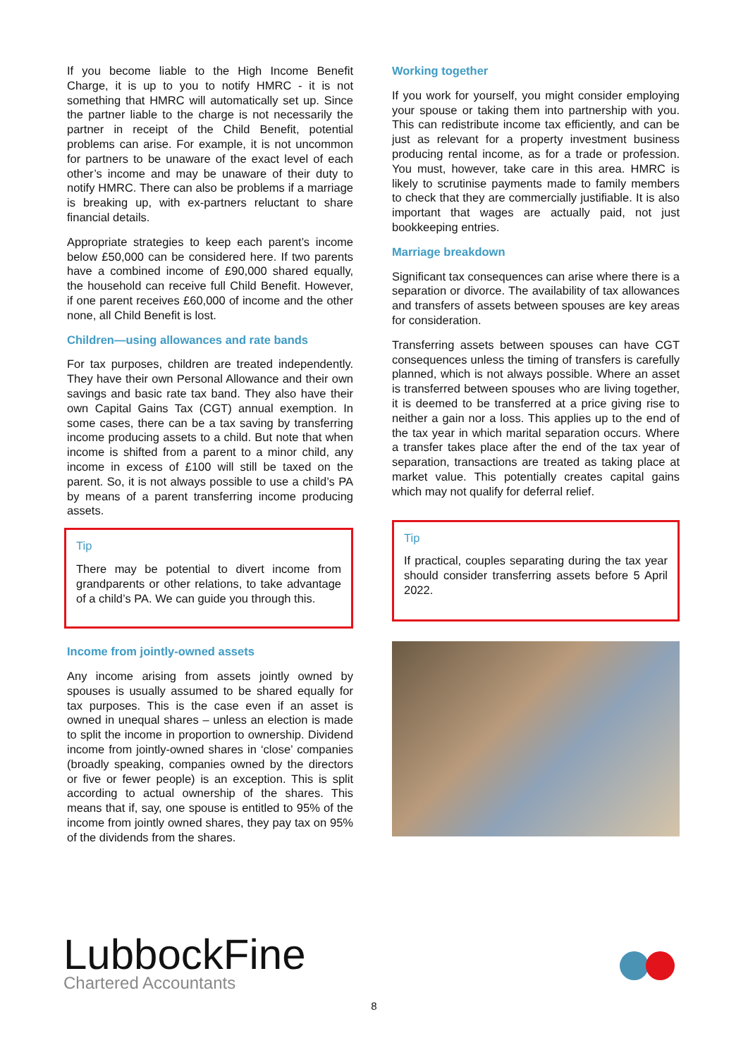If you become liable to the High Income Benefit Charge, it is up to you to notify HMRC - it is not something that HMRC will automatically set up. Since the partner liable to the charge is not necessarily the partner in receipt of the Child Benefit, potential problems can arise. For example, it is not uncommon for partners to be unaware of the exact level of each other’s income and may be unaware of their duty to notify HMRC. There can also be problems if a marriage is breaking up, with ex-partners reluctant to share financial details.
Appropriate strategies to keep each parent’s income below £50,000 can be considered here. If two parents have a combined income of £90,000 shared equally, the household can receive full Child Benefit. However, if one parent receives £60,000 of income and the other none, all Child Benefit is lost.
Children—using allowances and rate bands
For tax purposes, children are treated independently. They have their own Personal Allowance and their own savings and basic rate tax band. They also have their own Capital Gains Tax (CGT) annual exemption. In some cases, there can be a tax saving by transferring income producing assets to a child. But note that when income is shifted from a parent to a minor child, any income in excess of £100 will still be taxed on the parent. So, it is not always possible to use a child’s PA by means of a parent transferring income producing assets.
Tip
There may be potential to divert income from grandparents or other relations, to take advantage of a child’s PA. We can guide you through this.
Income from jointly-owned assets
Any income arising from assets jointly owned by spouses is usually assumed to be shared equally for tax purposes. This is the case even if an asset is owned in unequal shares – unless an election is made to split the income in proportion to ownership. Dividend income from jointly-owned shares in ‘close’ companies (broadly speaking, companies owned by the directors or five or fewer people) is an exception. This is split according to actual ownership of the shares. This means that if, say, one spouse is entitled to 95% of the income from jointly owned shares, they pay tax on 95% of the dividends from the shares.
Working together
If you work for yourself, you might consider employing your spouse or taking them into partnership with you. This can redistribute income tax efficiently, and can be just as relevant for a property investment business producing rental income, as for a trade or profession. You must, however, take care in this area. HMRC is likely to scrutinise payments made to family members to check that they are commercially justifiable. It is also important that wages are actually paid, not just bookkeeping entries.
Marriage breakdown
Significant tax consequences can arise where there is a separation or divorce. The availability of tax allowances and transfers of assets between spouses are key areas for consideration.
Transferring assets between spouses can have CGT consequences unless the timing of transfers is carefully planned, which is not always possible. Where an asset is transferred between spouses who are living together, it is deemed to be transferred at a price giving rise to neither a gain nor a loss. This applies up to the end of the tax year in which marital separation occurs. Where a transfer takes place after the end of the tax year of separation, transactions are treated as taking place at market value. This potentially creates capital gains which may not qualify for deferral relief.
Tip
If practical, couples separating during the tax year should consider transferring assets before 5 April 2022.
LubbockFine
Chartered Accountants
8